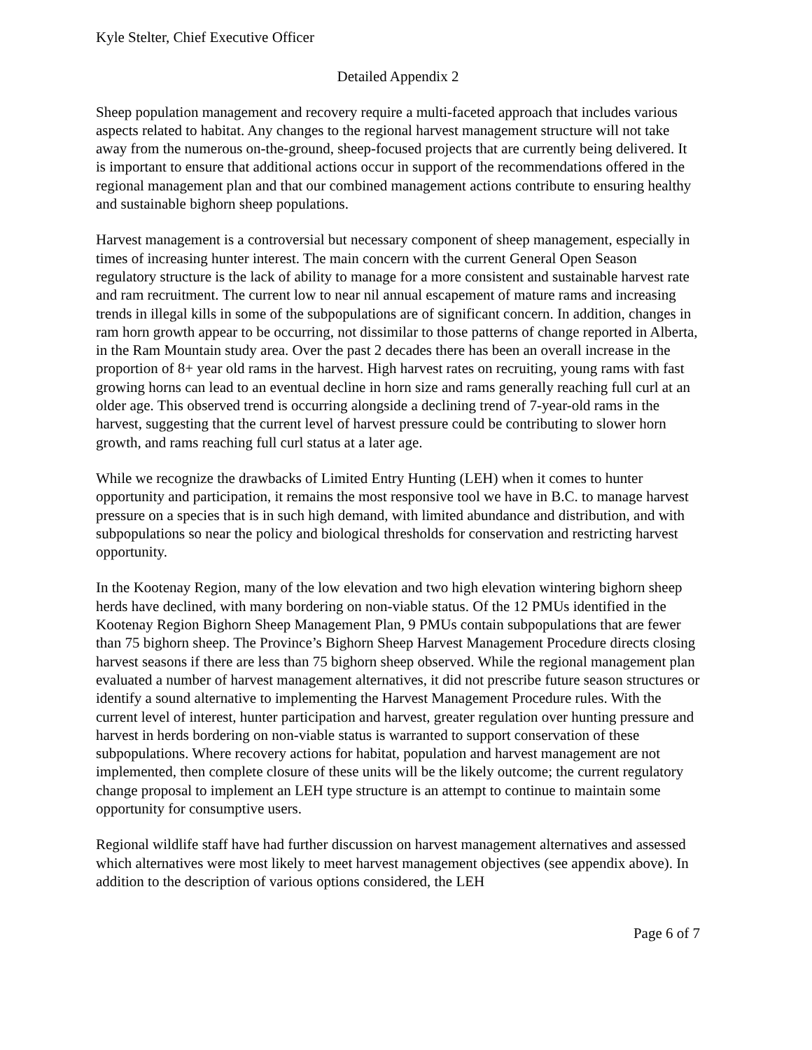Kyle Stelter, Chief Executive Officer
Detailed Appendix 2
Sheep population management and recovery require a multi-faceted approach that includes various aspects related to habitat. Any changes to the regional harvest management structure will not take away from the numerous on-the-ground, sheep-focused projects that are currently being delivered. It is important to ensure that additional actions occur in support of the recommendations offered in the regional management plan and that our combined management actions contribute to ensuring healthy and sustainable bighorn sheep populations.
Harvest management is a controversial but necessary component of sheep management, especially in times of increasing hunter interest. The main concern with the current General Open Season regulatory structure is the lack of ability to manage for a more consistent and sustainable harvest rate and ram recruitment. The current low to near nil annual escapement of mature rams and increasing trends in illegal kills in some of the subpopulations are of significant concern. In addition, changes in ram horn growth appear to be occurring, not dissimilar to those patterns of change reported in Alberta, in the Ram Mountain study area. Over the past 2 decades there has been an overall increase in the proportion of 8+ year old rams in the harvest. High harvest rates on recruiting, young rams with fast growing horns can lead to an eventual decline in horn size and rams generally reaching full curl at an older age. This observed trend is occurring alongside a declining trend of 7-year-old rams in the harvest, suggesting that the current level of harvest pressure could be contributing to slower horn growth, and rams reaching full curl status at a later age.
While we recognize the drawbacks of Limited Entry Hunting (LEH) when it comes to hunter opportunity and participation, it remains the most responsive tool we have in B.C. to manage harvest pressure on a species that is in such high demand, with limited abundance and distribution, and with subpopulations so near the policy and biological thresholds for conservation and restricting harvest opportunity.
In the Kootenay Region, many of the low elevation and two high elevation wintering bighorn sheep herds have declined, with many bordering on non-viable status. Of the 12 PMUs identified in the Kootenay Region Bighorn Sheep Management Plan, 9 PMUs contain subpopulations that are fewer than 75 bighorn sheep. The Province’s Bighorn Sheep Harvest Management Procedure directs closing harvest seasons if there are less than 75 bighorn sheep observed. While the regional management plan evaluated a number of harvest management alternatives, it did not prescribe future season structures or identify a sound alternative to implementing the Harvest Management Procedure rules. With the current level of interest, hunter participation and harvest, greater regulation over hunting pressure and harvest in herds bordering on non-viable status is warranted to support conservation of these subpopulations. Where recovery actions for habitat, population and harvest management are not implemented, then complete closure of these units will be the likely outcome; the current regulatory change proposal to implement an LEH type structure is an attempt to continue to maintain some opportunity for consumptive users.
Regional wildlife staff have had further discussion on harvest management alternatives and assessed which alternatives were most likely to meet harvest management objectives (see appendix above). In addition to the description of various options considered, the LEH
Page 6 of 7